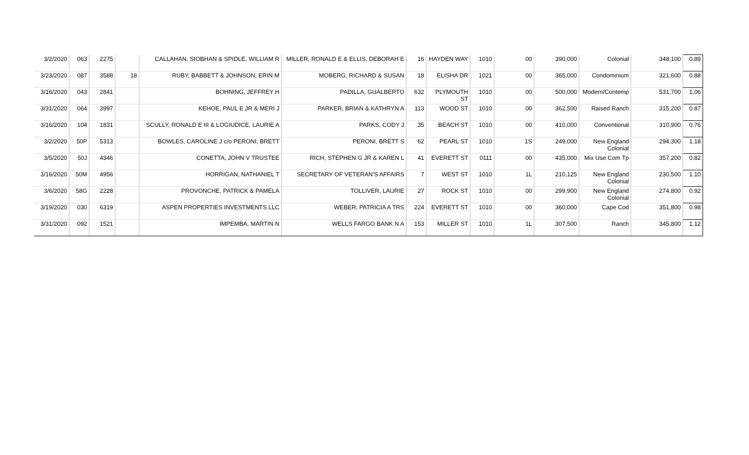| 3/2/2020 | 063 | 2275 | | CALLAHAN, SIOBHAN & SPIDLE, WILLIAM R | MILLER, RONALD E & ELLIS, DEBORAH E | 16 | HAYDEN WAY | 1010 | 00 | 390,000 | Colonial | 348,100 | 0.89 |
| 3/23/2020 | 087 | 3588 | 18 | RUBY, BABBETT & JOHNSON, ERIN M | MOBERG, RICHARD & SUSAN | 18 | ELISHA DR | 1021 | 00 | 365,000 | Condominium | 321,600 | 0.88 |
| 3/16/2020 | 043 | 2841 | | BOHNING, JEFFREY H | PADILLA, GUALBERTO | 632 | PLYMOUTH ST | 1010 | 00 | 500,000 | Modern/Contemp | 531,700 | 1.06 |
| 3/31/2020 | 064 | 3997 | | KEHOE, PAUL E JR & MERI J | PARKER, BRIAN & KATHRYN A | 113 | WOOD ST | 1010 | 00 | 362,500 | Raised Ranch | 315,200 | 0.87 |
| 3/16/2020 | 104 | 1831 | | SCULLY, RONALD E III & LOGIUDICE, LAURIE A | PARKS, CODY J | 35 | BEACH ST | 1010 | 00 | 410,000 | Conventional | 310,900 | 0.76 |
| 3/2/2020 | 50P | 5313 | | BOWLES, CAROLINE J c/o PERONI, BRETT | PERONI, BRETT S | 62 | PEARL ST | 1010 | 1S | 249,000 | New England Colonial | 294,300 | 1.18 |
| 3/5/2020 | 50J | 4346 | | CONETTA, JOHN V TRUSTEE | RICH, STEPHEN G JR & KAREN L | 41 | EVERETT ST | 0111 | 00 | 435,000 | Mix Use Com Tp | 357,200 | 0.82 |
| 3/16/2020 | 50M | 4956 | | HORRIGAN, NATHANIEL T | SECRETARY OF VETERAN'S AFFAIRS | 7 | WEST ST | 1010 | 1L | 210,125 | New England Colonial | 230,500 | 1.10 |
| 3/6/2020 | 58G | 2228 | | PROVONCHE, PATRICK & PAMELA | TOLLIVER, LAURIE | 27 | ROCK ST | 1010 | 00 | 299,900 | New England Colonial | 274,800 | 0.92 |
| 3/19/2020 | 030 | 6319 | | ASPEN PROPERTIES INVESTMENTS LLC | WEBER, PATRICIA A TRS | 224 | EVERETT ST | 1010 | 00 | 360,000 | Cape Cod | 351,800 | 0.98 |
| 3/31/2020 | 092 | 1521 | | IMPEMBA, MARTIN N | WELLS FARGO BANK N A | 153 | MILLER ST | 1010 | 1L | 307,500 | Ranch | 345,800 | 1.12 |